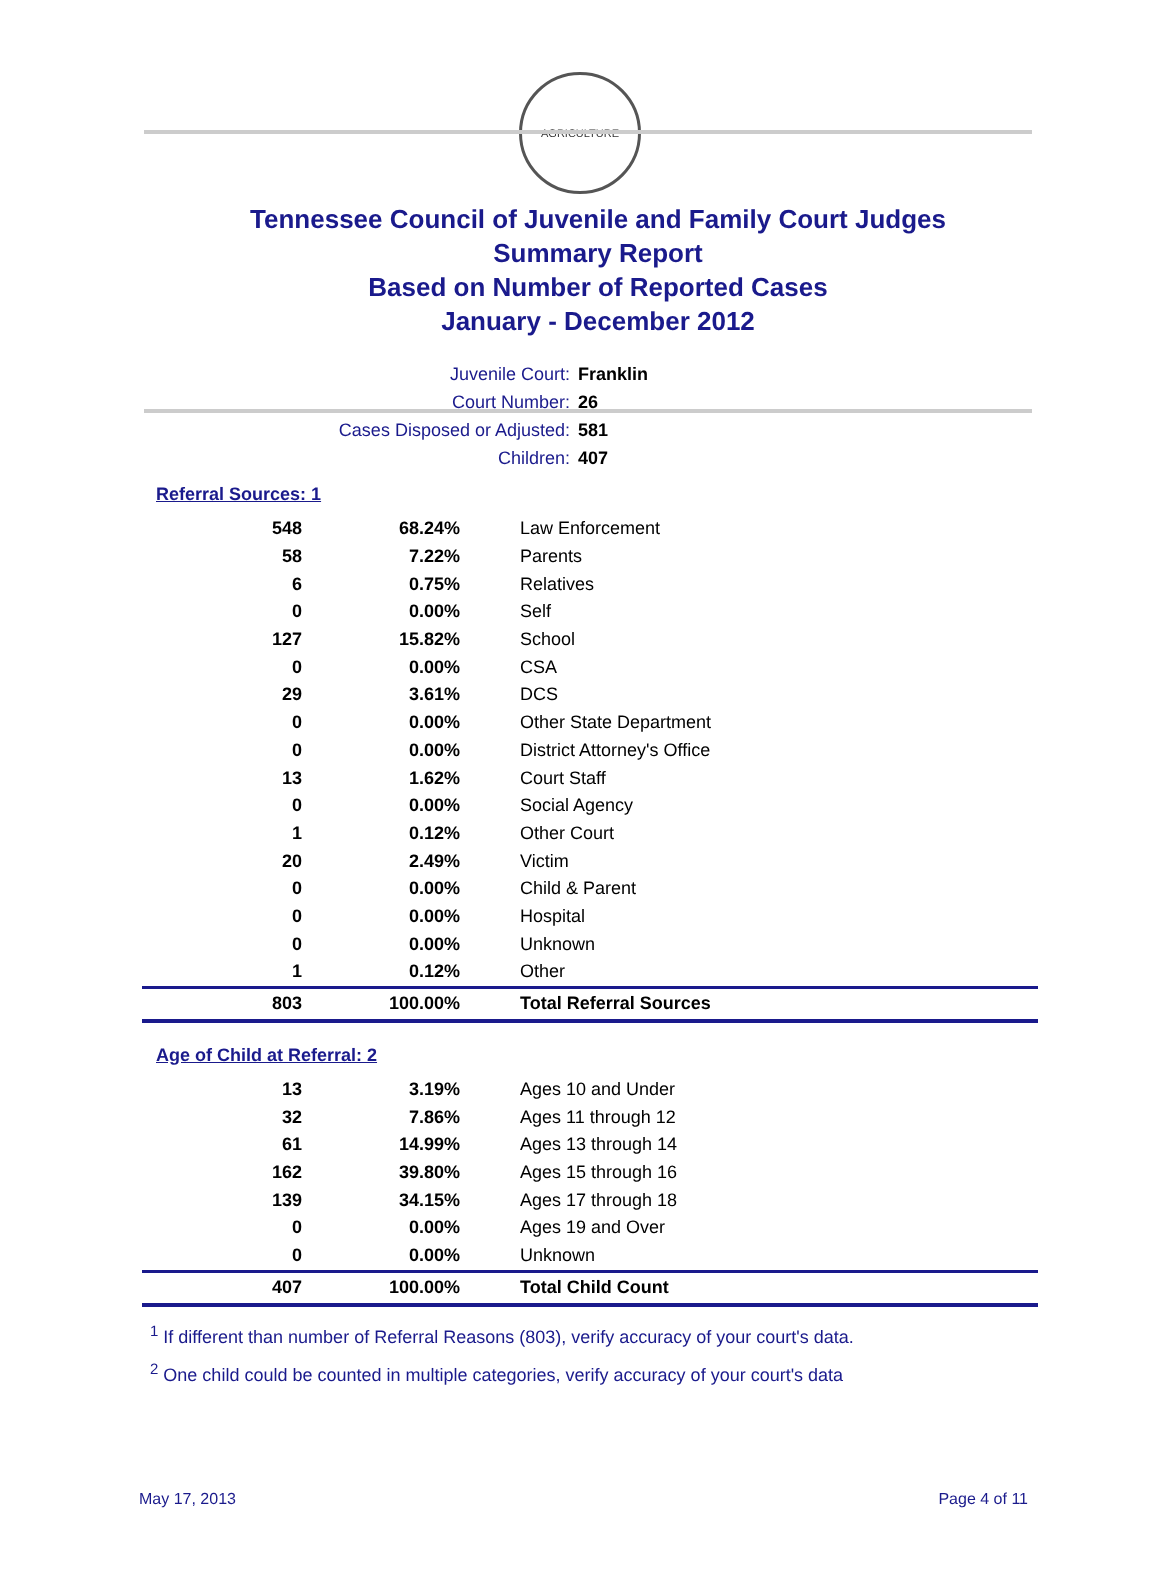AGRICULTURE
Tennessee Council of Juvenile and Family Court Judges
Summary Report
Based on Number of Reported Cases
January - December 2012
Juvenile Court: Franklin
Court Number: 26
Cases Disposed or Adjusted: 581
Children: 407
Referral Sources: 1
| 548 | 68.24% | Law Enforcement |
| 58 | 7.22% | Parents |
| 6 | 0.75% | Relatives |
| 0 | 0.00% | Self |
| 127 | 15.82% | School |
| 0 | 0.00% | CSA |
| 29 | 3.61% | DCS |
| 0 | 0.00% | Other State Department |
| 0 | 0.00% | District Attorney's Office |
| 13 | 1.62% | Court Staff |
| 0 | 0.00% | Social Agency |
| 1 | 0.12% | Other Court |
| 20 | 2.49% | Victim |
| 0 | 0.00% | Child & Parent |
| 0 | 0.00% | Hospital |
| 0 | 0.00% | Unknown |
| 1 | 0.12% | Other |
| 803 | 100.00% | Total Referral Sources |
Age of Child at Referral: 2
| 13 | 3.19% | Ages 10 and Under |
| 32 | 7.86% | Ages 11 through 12 |
| 61 | 14.99% | Ages 13 through 14 |
| 162 | 39.80% | Ages 15 through 16 |
| 139 | 34.15% | Ages 17 through 18 |
| 0 | 0.00% | Ages 19 and Over |
| 0 | 0.00% | Unknown |
| 407 | 100.00% | Total Child Count |
<sup>1</sup> If different than number of Referral Reasons (803), verify accuracy of your court's data.
<sup>2</sup> One child could be counted in multiple categories, verify accuracy of your court's data
May 17, 2013 Page 4 of 11